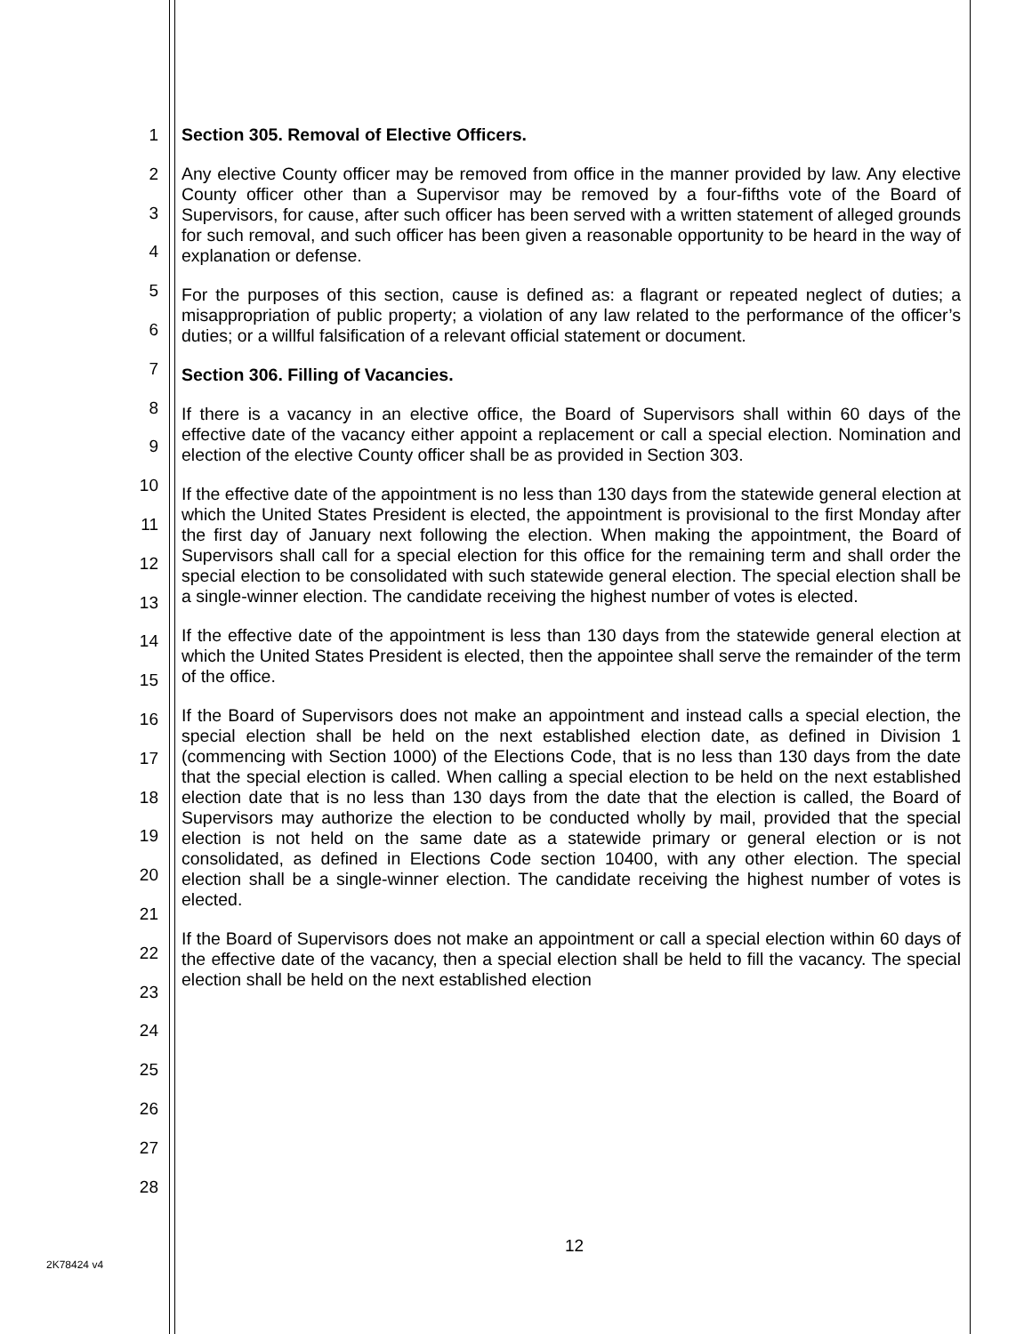1
2
3
4
5
6
7
8
9
10
11
12
13
14
15
16
17
18
19
20
21
22
23
24
25
26
27
28
Section 305. Removal of Elective Officers.
Any elective County officer may be removed from office in the manner provided by law. Any elective County officer other than a Supervisor may be removed by a four-fifths vote of the Board of Supervisors, for cause, after such officer has been served with a written statement of alleged grounds for such removal, and such officer has been given a reasonable opportunity to be heard in the way of explanation or defense.
For the purposes of this section, cause is defined as: a flagrant or repeated neglect of duties; a misappropriation of public property; a violation of any law related to the performance of the officer’s duties; or a willful falsification of a relevant official statement or document.
Section 306. Filling of Vacancies.
If there is a vacancy in an elective office, the Board of Supervisors shall within 60 days of the effective date of the vacancy either appoint a replacement or call a special election. Nomination and election of the elective County officer shall be as provided in Section 303.
If the effective date of the appointment is no less than 130 days from the statewide general election at which the United States President is elected, the appointment is provisional to the first Monday after the first day of January next following the election. When making the appointment, the Board of Supervisors shall call for a special election for this office for the remaining term and shall order the special election to be consolidated with such statewide general election. The special election shall be a single-winner election. The candidate receiving the highest number of votes is elected.
If the effective date of the appointment is less than 130 days from the statewide general election at which the United States President is elected, then the appointee shall serve the remainder of the term of the office.
If the Board of Supervisors does not make an appointment and instead calls a special election, the special election shall be held on the next established election date, as defined in Division 1 (commencing with Section 1000) of the Elections Code, that is no less than 130 days from the date that the special election is called. When calling a special election to be held on the next established election date that is no less than 130 days from the date that the election is called, the Board of Supervisors may authorize the election to be conducted wholly by mail, provided that the special election is not held on the same date as a statewide primary or general election or is not consolidated, as defined in Elections Code section 10400, with any other election. The special election shall be a single-winner election. The candidate receiving the highest number of votes is elected.
If the Board of Supervisors does not make an appointment or call a special election within 60 days of the effective date of the vacancy, then a special election shall be held to fill the vacancy. The special election shall be held on the next established election
12
2K78424 v4